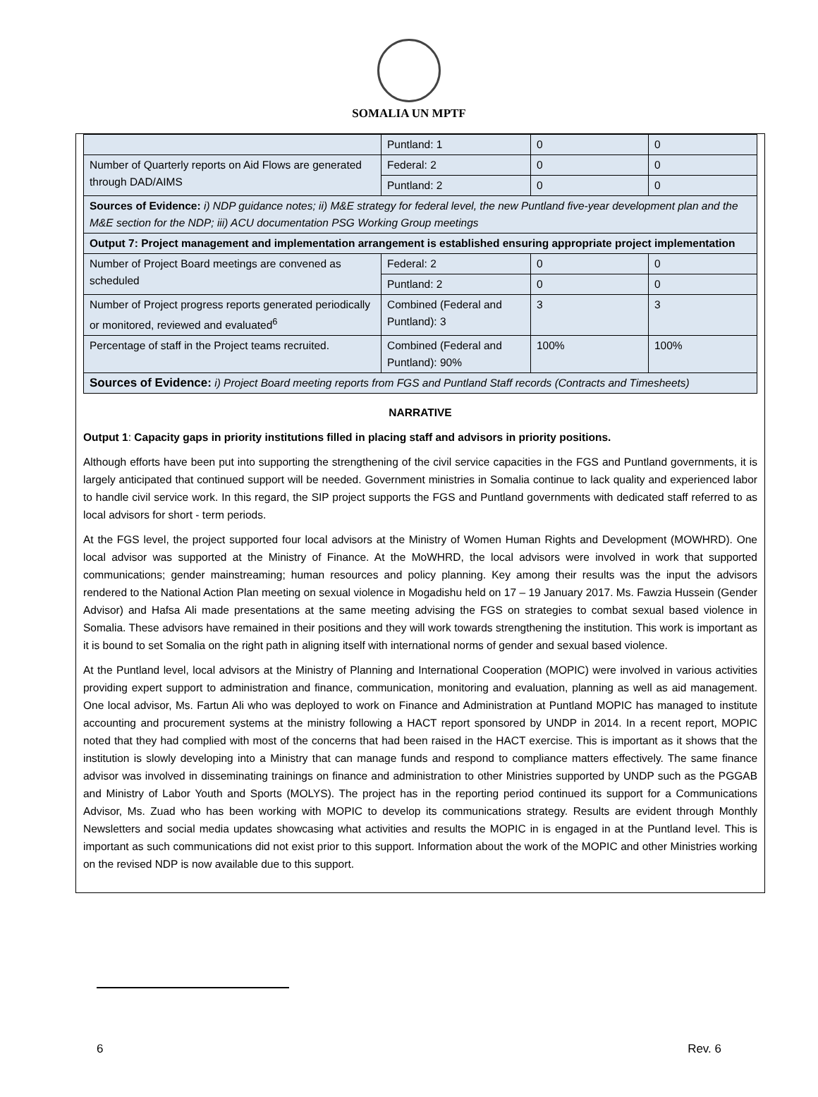SOMALIA UN MPTF
| | Puntland: 1 | 0 | 0 |
| Number of Quarterly reports on Aid Flows are generated through DAD/AIMS | Federal: 2 | 0 | 0 |
| | Puntland: 2 | 0 | 0 |
| Sources of Evidence: i) NDP guidance notes; ii) M&E strategy for federal level, the new Puntland five-year development plan and the M&E section for the NDP; iii) ACU documentation PSG Working Group meetings | | | |
| Output 7: Project management and implementation arrangement is established ensuring appropriate project implementation | | | |
| Number of Project Board meetings are convened as scheduled | Federal: 2 | 0 | 0 |
| | Puntland: 2 | 0 | 0 |
| Number of Project progress reports generated periodically or monitored, reviewed and evaluated<sup>6</sup> | Combined (Federal and Puntland): 3 | 3 | 3 |
| Percentage of staff in the Project teams recruited. | Combined (Federal and Puntland): 90% | 100% | 100% |
| Sources of Evidence: i) Project Board meeting reports from FGS and Puntland Staff records (Contracts and Timesheets) | | | |
NARRATIVE
Output 1: Capacity gaps in priority institutions filled in placing staff and advisors in priority positions.
Although efforts have been put into supporting the strengthening of the civil service capacities in the FGS and Puntland governments, it is largely anticipated that continued support will be needed. Government ministries in Somalia continue to lack quality and experienced labor to handle civil service work. In this regard, the SIP project supports the FGS and Puntland governments with dedicated staff referred to as local advisors for short - term periods.
At the FGS level, the project supported four local advisors at the Ministry of Women Human Rights and Development (MOWHRD). One local advisor was supported at the Ministry of Finance. At the MoWHRD, the local advisors were involved in work that supported communications; gender mainstreaming; human resources and policy planning. Key among their results was the input the advisors rendered to the National Action Plan meeting on sexual violence in Mogadishu held on 17 – 19 January 2017. Ms. Fawzia Hussein (Gender Advisor) and Hafsa Ali made presentations at the same meeting advising the FGS on strategies to combat sexual based violence in Somalia. These advisors have remained in their positions and they will work towards strengthening the institution. This work is important as it is bound to set Somalia on the right path in aligning itself with international norms of gender and sexual based violence.
At the Puntland level, local advisors at the Ministry of Planning and International Cooperation (MOPIC) were involved in various activities providing expert support to administration and finance, communication, monitoring and evaluation, planning as well as aid management. One local advisor, Ms. Fartun Ali who was deployed to work on Finance and Administration at Puntland MOPIC has managed to institute accounting and procurement systems at the ministry following a HACT report sponsored by UNDP in 2014. In a recent report, MOPIC noted that they had complied with most of the concerns that had been raised in the HACT exercise. This is important as it shows that the institution is slowly developing into a Ministry that can manage funds and respond to compliance matters effectively. The same finance advisor was involved in disseminating trainings on finance and administration to other Ministries supported by UNDP such as the PGGAB and Ministry of Labor Youth and Sports (MOLYS). The project has in the reporting period continued its support for a Communications Advisor, Ms. Zuad who has been working with MOPIC to develop its communications strategy. Results are evident through Monthly Newsletters and social media updates showcasing what activities and results the MOPIC in is engaged in at the Puntland level. This is important as such communications did not exist prior to this support. Information about the work of the MOPIC and other Ministries working on the revised NDP is now available due to this support.
6 Rev. 6